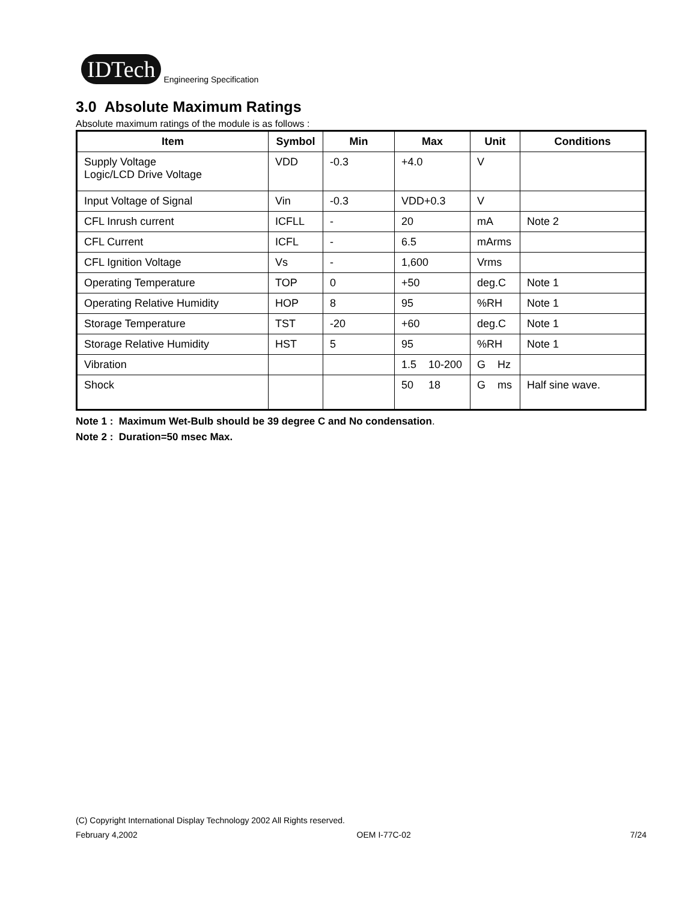IDTech Engineering Specification
3.0 Absolute Maximum Ratings
Absolute maximum ratings of the module is as follows :
| Item | Symbol | Min | Max | Unit | Conditions |
| --- | --- | --- | --- | --- | --- |
| Supply Voltage Logic/LCD Drive Voltage | VDD | -0.3 | +4.0 | V | |
| Input Voltage of Signal | Vin | -0.3 | VDD+0.3 | V | |
| CFL Inrush current | ICFLL | - | 20 | mA | Note 2 |
| CFL Current | ICFL | - | 6.5 | mArms | |
| CFL Ignition Voltage | Vs | - | 1,600 | Vrms | |
| Operating Temperature | TOP | 0 | +50 | deg.C | Note 1 |
| Operating Relative Humidity | HOP | 8 | 95 | %RH | Note 1 |
| Storage Temperature | TST | -20 | +60 | deg.C | Note 1 |
| Storage Relative Humidity | HST | 5 | 95 | %RH | Note 1 |
| Vibration | | | 1.5 10-200 | G Hz | |
| Shock | | | 50 18 | G ms | Half sine wave. |
Note 1 : Maximum Wet-Bulb should be 39 degree C and No condensation.
Note 2 : Duration=50 msec Max.
(C) Copyright International Display Technology 2002 All Rights reserved.
February 4,2002 OEM I-77C-02 7/24